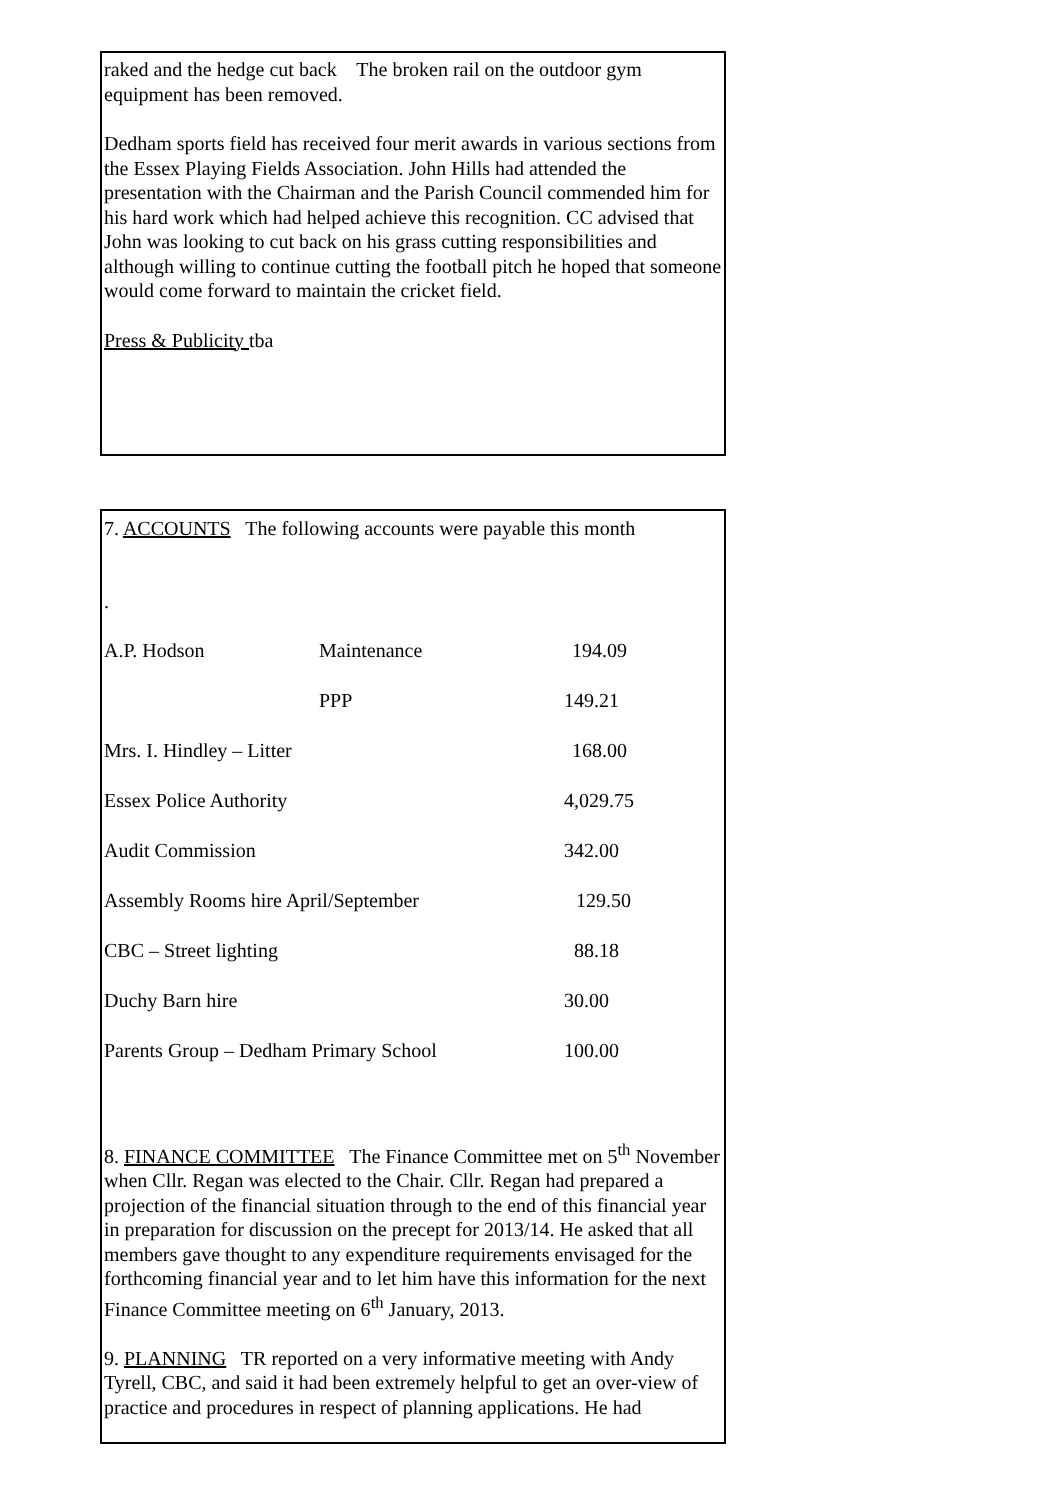raked and the hedge cut back The broken rail on the outdoor gym equipment has been removed.
Dedham sports field has received four merit awards in various sections from the Essex Playing Fields Association. John Hills had attended the presentation with the Chairman and the Parish Council commended him for his hard work which had helped achieve this recognition. CC advised that John was looking to cut back on his grass cutting responsibilities and although willing to continue cutting the football pitch he hoped that someone would come forward to maintain the cricket field.
Press & Publicity tba
7. ACCOUNTS The following accounts were payable this month
.
| A.P. Hodson | Maintenance | 194.09 |
| | PPP | 149.21 |
| Mrs. I. Hindley – Litter | | 168.00 |
| Essex Police Authority | | 4,029.75 |
| Audit Commission | | 342.00 |
| Assembly Rooms hire April/September | | 129.50 |
| CBC – Street lighting | | 88.18 |
| Duchy Barn hire | | 30.00 |
| Parents Group – Dedham Primary School | | 100.00 |
8. FINANCE COMMITTEE The Finance Committee met on 5<sup>th</sup> November when Cllr. Regan was elected to the Chair. Cllr. Regan had prepared a projection of the financial situation through to the end of this financial year in preparation for discussion on the precept for 2013/14. He asked that all members gave thought to any expenditure requirements envisaged for the forthcoming financial year and to let him have this information for the next Finance Committee meeting on 6<sup>th</sup> January, 2013.
9. PLANNING TR reported on a very informative meeting with Andy Tyrell, CBC, and said it had been extremely helpful to get an over-view of practice and procedures in respect of planning applications. He had